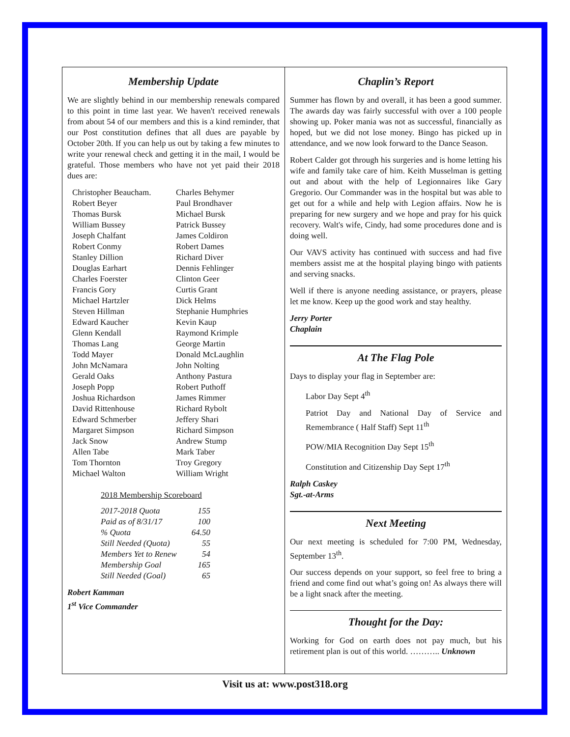Membership Update
We are slightly behind in our membership renewals compared to this point in time last year. We haven't received renewals from about 54 of our members and this is a kind reminder, that our Post constitution defines that all dues are payable by October 20th. If you can help us out by taking a few minutes to write your renewal check and getting it in the mail, I would be grateful. Those members who have not yet paid their 2018 dues are:
Christopher Beaucham.
Robert Beyer
Thomas Bursk
William Bussey
Joseph Chalfant
Robert Conmy
Stanley Dillion
Douglas Earhart
Charles Foerster
Francis Gory
Michael Hartzler
Steven Hillman
Edward Kaucher
Glenn Kendall
Thomas Lang
Todd Mayer
John McNamara
Gerald Oaks
Joseph Popp
Joshua Richardson
David Rittenhouse
Edward Schmerber
Margaret Simpson
Jack Snow
Allen Tabe
Tom Thornton
Michael Walton
Charles Behymer
Paul Brondhaver
Michael Bursk
Patrick Bussey
James Coldiron
Robert Dames
Richard Diver
Dennis Fehlinger
Clinton Geer
Curtis Grant
Dick Helms
Stephanie Humphries
Kevin Kaup
Raymond Krimple
George Martin
Donald McLaughlin
John Nolting
Anthony Pastura
Robert Puthoff
James Rimmer
Richard Rybolt
Jeffery Shari
Richard Simpson
Andrew Stump
Mark Taber
Troy Gregory
William Wright
2018 Membership Scoreboard
| 2017-2018 Quota | 155 |
| Paid as of 8/31/17 | 100 |
| % Quota | 64.50 |
| Still Needed (Quota) | 55 |
| Members Yet to Renew | 54 |
| Membership Goal | 165 |
| Still Needed (Goal) | 65 |
Robert Kamman
1<sup>st</sup> Vice Commander
Chaplin’s Report
Summer has flown by and overall, it has been a good summer. The awards day was fairly successful with over a 100 people showing up. Poker mania was not as successful, financially as hoped, but we did not lose money. Bingo has picked up in attendance, and we now look forward to the Dance Season.
Robert Calder got through his surgeries and is home letting his wife and family take care of him. Keith Musselman is getting out and about with the help of Legionnaires like Gary Gregorio. Our Commander was in the hospital but was able to get out for a while and help with Legion affairs. Now he is preparing for new surgery and we hope and pray for his quick recovery. Walt's wife, Cindy, had some procedures done and is doing well.
Our VAVS activity has continued with success and had five members assist me at the hospital playing bingo with patients and serving snacks.
Well if there is anyone needing assistance, or prayers, please let me know. Keep up the good work and stay healthy.
Jerry Porter
Chaplain
At The Flag Pole
Days to display your flag in September are:
Labor Day Sept 4<sup>th</sup>
Patriot Day and National Day of Service and Remembrance ( Half Staff) Sept 11<sup>th</sup>
POW/MIA Recognition Day Sept 15<sup>th</sup>
Constitution and Citizenship Day Sept 17<sup>th</sup>
Ralph Caskey
Sgt.-at-Arms
Next Meeting
Our next meeting is scheduled for 7:00 PM, Wednesday, September 13<sup>th</sup>.
Our success depends on your support, so feel free to bring a friend and come find out what’s going on! As always there will be a light snack after the meeting.
Thought for the Day:
Working for God on earth does not pay much, but his retirement plan is out of this world. ……….. Unknown
Visit us at: www.post318.org